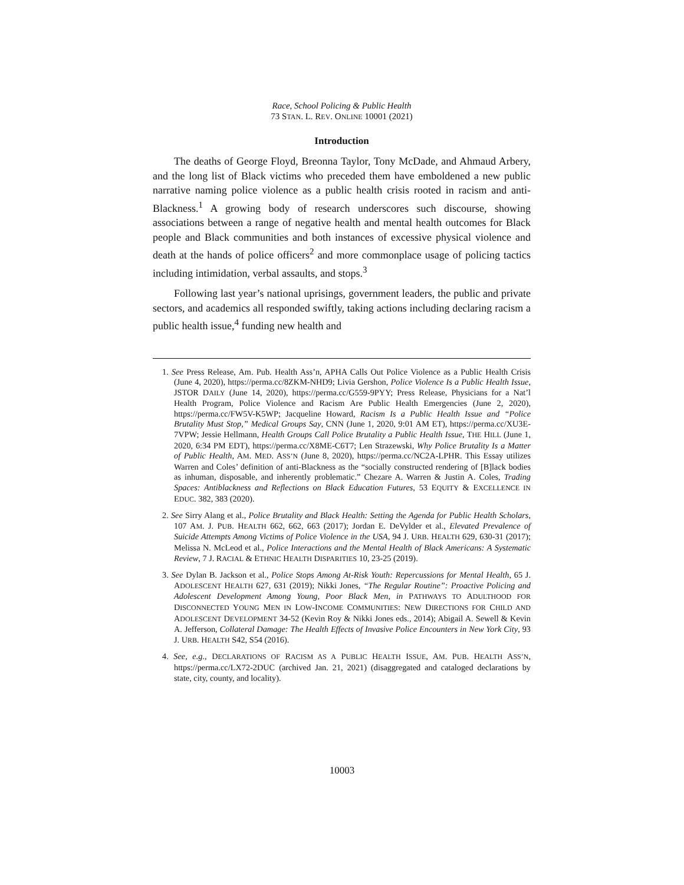Race, School Policing & Public Health
73 STAN. L. REV. ONLINE 10001 (2021)
Introduction
The deaths of George Floyd, Breonna Taylor, Tony McDade, and Ahmaud Arbery, and the long list of Black victims who preceded them have emboldened a new public narrative naming police violence as a public health crisis rooted in racism and anti-Blackness.<sup>1</sup> A growing body of research underscores such discourse, showing associations between a range of negative health and mental health outcomes for Black people and Black communities and both instances of excessive physical violence and death at the hands of police officers<sup>2</sup> and more commonplace usage of policing tactics including intimidation, verbal assaults, and stops.<sup>3</sup>
Following last year’s national uprisings, government leaders, the public and private sectors, and academics all responded swiftly, taking actions including declaring racism a public health issue,<sup>4</sup> funding new health and
1. See Press Release, Am. Pub. Health Ass’n, APHA Calls Out Police Violence as a Public Health Crisis (June 4, 2020), https://perma.cc/8ZKM-NHD9; Livia Gershon, Police Violence Is a Public Health Issue, JSTOR DAILY (June 14, 2020), https://perma.cc/G559-9PYY; Press Release, Physicians for a Nat’l Health Program, Police Violence and Racism Are Public Health Emergencies (June 2, 2020), https://perma.cc/FW5V-K5WP; Jacqueline Howard, Racism Is a Public Health Issue and “Police Brutality Must Stop,” Medical Groups Say, CNN (June 1, 2020, 9:01 AM ET), https://perma.cc/XU3E-7VPW; Jessie Hellmann, Health Groups Call Police Brutality a Public Health Issue, THE HILL (June 1, 2020, 6:34 PM EDT), https://perma.cc/X8ME-C6T7; Len Strazewski, Why Police Brutality Is a Matter of Public Health, AM. MED. ASS’N (June 8, 2020), https://perma.cc/NC2A-LPHR. This Essay utilizes Warren and Coles’ definition of anti-Blackness as the “socially constructed rendering of [B]lack bodies as inhuman, disposable, and inherently problematic.” Chezare A. Warren & Justin A. Coles, Trading Spaces: Antiblackness and Reflections on Black Education Futures, 53 EQUITY & EXCELLENCE IN EDUC. 382, 383 (2020).
2. See Sirry Alang et al., Police Brutality and Black Health: Setting the Agenda for Public Health Scholars, 107 AM. J. PUB. HEALTH 662, 662, 663 (2017); Jordan E. DeVylder et al., Elevated Prevalence of Suicide Attempts Among Victims of Police Violence in the USA, 94 J. URB. HEALTH 629, 630-31 (2017); Melissa N. McLeod et al., Police Interactions and the Mental Health of Black Americans: A Systematic Review, 7 J. RACIAL & ETHNIC HEALTH DISPARITIES 10, 23-25 (2019).
3. See Dylan B. Jackson et al., Police Stops Among At-Risk Youth: Repercussions for Mental Health, 65 J. ADOLESCENT HEALTH 627, 631 (2019); Nikki Jones, “The Regular Routine”: Proactive Policing and Adolescent Development Among Young, Poor Black Men, in PATHWAYS TO ADULTHOOD FOR DISCONNECTED YOUNG MEN IN LOW-INCOME COMMUNITIES: NEW DIRECTIONS FOR CHILD AND ADOLESCENT DEVELOPMENT 34-52 (Kevin Roy & Nikki Jones eds., 2014); Abigail A. Sewell & Kevin A. Jefferson, Collateral Damage: The Health Effects of Invasive Police Encounters in New York City, 93 J. URB. HEALTH S42, S54 (2016).
4. See, e.g., DECLARATIONS OF RACISM AS A PUBLIC HEALTH ISSUE, AM. PUB. HEALTH ASS’N, https://perma.cc/LX72-2DUC (archived Jan. 21, 2021) (disaggregated and cataloged declarations by state, city, county, and locality).
10003